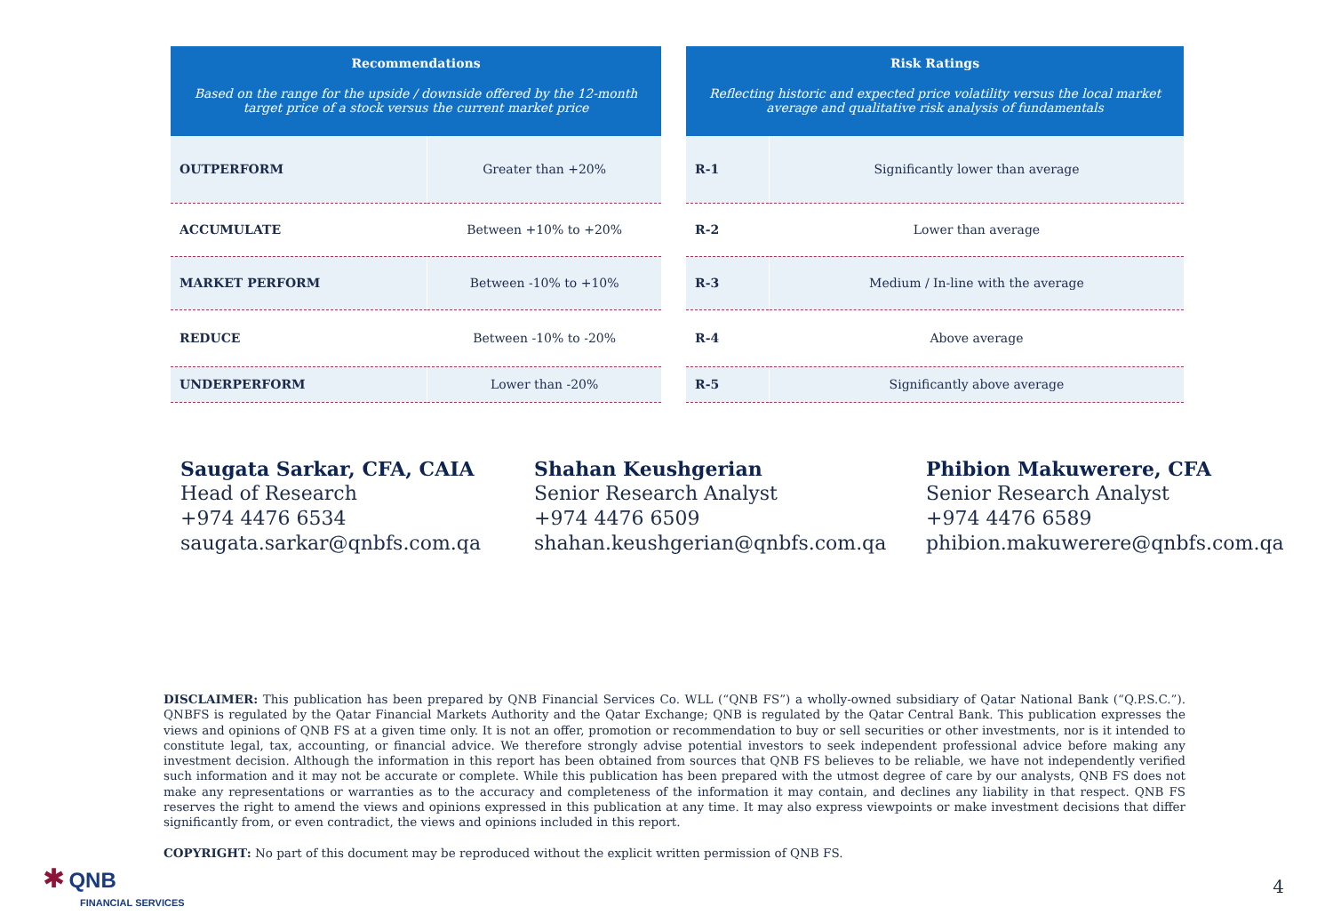| Recommendations Based on the range for the upside / downside offered by the 12-month target price of a stock versus the current market price | |
| --- | --- |
| OUTPERFORM | Greater than +20% |
| ACCUMULATE | Between +10% to +20% |
| MARKET PERFORM | Between -10% to +10% |
| REDUCE | Between -10% to -20% |
| UNDERPERFORM | Lower than -20% |
| Risk Ratings Reflecting historic and expected price volatility versus the local market average and qualitative risk analysis of fundamentals | |
| --- | --- |
| R-1 | Significantly lower than average |
| R-2 | Lower than average |
| R-3 | Medium / In-line with the average |
| R-4 | Above average |
| R-5 | Significantly above average |
Saugata Sarkar, CFA, CAIA
Head of Research
+974 4476 6534
saugata.sarkar@qnbfs.com.qa
Shahan Keushgerian
Senior Research Analyst
+974 4476 6509
shahan.keushgerian@qnbfs.com.qa
Phibion Makuwerere, CFA
Senior Research Analyst
+974 4476 6589
phibion.makuwerere@qnbfs.com.qa
DISCLAIMER: This publication has been prepared by QNB Financial Services Co. WLL (“QNB FS”) a wholly-owned subsidiary of Qatar National Bank (“Q.P.S.C.”). QNBFS is regulated by the Qatar Financial Markets Authority and the Qatar Exchange; QNB is regulated by the Qatar Central Bank. This publication expresses the views and opinions of QNB FS at a given time only. It is not an offer, promotion or recommendation to buy or sell securities or other investments, nor is it intended to constitute legal, tax, accounting, or financial advice. We therefore strongly advise potential investors to seek independent professional advice before making any investment decision. Although the information in this report has been obtained from sources that QNB FS believes to be reliable, we have not independently verified such information and it may not be accurate or complete. While this publication has been prepared with the utmost degree of care by our analysts, QNB FS does not make any representations or warranties as to the accuracy and completeness of the information it may contain, and declines any liability in that respect. QNB FS reserves the right to amend the views and opinions expressed in this publication at any time. It may also express viewpoints or make investment decisions that differ significantly from, or even contradict, the views and opinions included in this report.
COPYRIGHT: No part of this document may be reproduced without the explicit written permission of QNB FS.
✱ QNB
FINANCIAL SERVICES
4